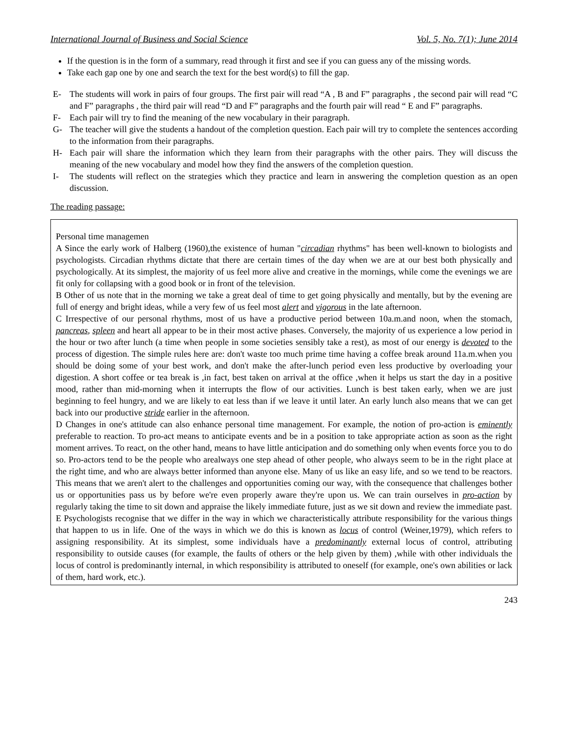International Journal of Business and Social Science Vol. 5, No. 7(1); June 2014
If the question is in the form of a summary, read through it first and see if you can guess any of the missing words.
Take each gap one by one and search the text for the best word(s) to fill the gap.
E- The students will work in pairs of four groups. The first pair will read “A , B and F” paragraphs , the second pair will read “C and F” paragraphs , the third pair will read “D and F” paragraphs and the fourth pair will read “ E and F” paragraphs.
F- Each pair will try to find the meaning of the new vocabulary in their paragraph.
G- The teacher will give the students a handout of the completion question. Each pair will try to complete the sentences according to the information from their paragraphs.
H- Each pair will share the information which they learn from their paragraphs with the other pairs. They will discuss the meaning of the new vocabulary and model how they find the answers of the completion question.
I- The students will reflect on the strategies which they practice and learn in answering the completion question as an open discussion.
The reading passage:
Personal time managemen
A Since the early work of Halberg (1960),the existence of human "circadian rhythms" has been well-known to biologists and psychologists. Circadian rhythms dictate that there are certain times of the day when we are at our best both physically and psychologically. At its simplest, the majority of us feel more alive and creative in the mornings, while come the evenings we are fit only for collapsing with a good book or in front of the television.
B Other of us note that in the morning we take a great deal of time to get going physically and mentally, but by the evening are full of energy and bright ideas, while a very few of us feel most alert and vigorous in the late afternoon.
C Irrespective of our personal rhythms, most of us have a productive period between 10a.m.and noon, when the stomach, pancreas, spleen and heart all appear to be in their most active phases. Conversely, the majority of us experience a low period in the hour or two after lunch (a time when people in some societies sensibly take a rest), as most of our energy is devoted to the process of digestion. The simple rules here are: don't waste too much prime time having a coffee break around 11a.m.when you should be doing some of your best work, and don't make the after-lunch period even less productive by overloading your digestion. A short coffee or tea break is ,in fact, best taken on arrival at the office ,when it helps us start the day in a positive mood, rather than mid-morning when it interrupts the flow of our activities. Lunch is best taken early, when we are just beginning to feel hungry, and we are likely to eat less than if we leave it until later. An early lunch also means that we can get back into our productive stride earlier in the afternoon.
D Changes in one's attitude can also enhance personal time management. For example, the notion of pro-action is eminently preferable to reaction. To pro-act means to anticipate events and be in a position to take appropriate action as soon as the right moment arrives. To react, on the other hand, means to have little anticipation and do something only when events force you to do so. Pro-actors tend to be the people who arealways one step ahead of other people, who always seem to be in the right place at the right time, and who are always better informed than anyone else. Many of us like an easy life, and so we tend to be reactors. This means that we aren't alert to the challenges and opportunities coming our way, with the consequence that challenges bother us or opportunities pass us by before we're even properly aware they're upon us. We can train ourselves in pro-action by regularly taking the time to sit down and appraise the likely immediate future, just as we sit down and review the immediate past.
E Psychologists recognise that we differ in the way in which we characteristically attribute responsibility for the various things that happen to us in life. One of the ways in which we do this is known as locus of control (Weiner,1979), which refers to assigning responsibility. At its simplest, some individuals have a predominantly external locus of control, attributing responsibility to outside causes (for example, the faults of others or the help given by them) ,while with other individuals the locus of control is predominantly internal, in which responsibility is attributed to oneself (for example, one's own abilities or lack of them, hard work, etc.).
243